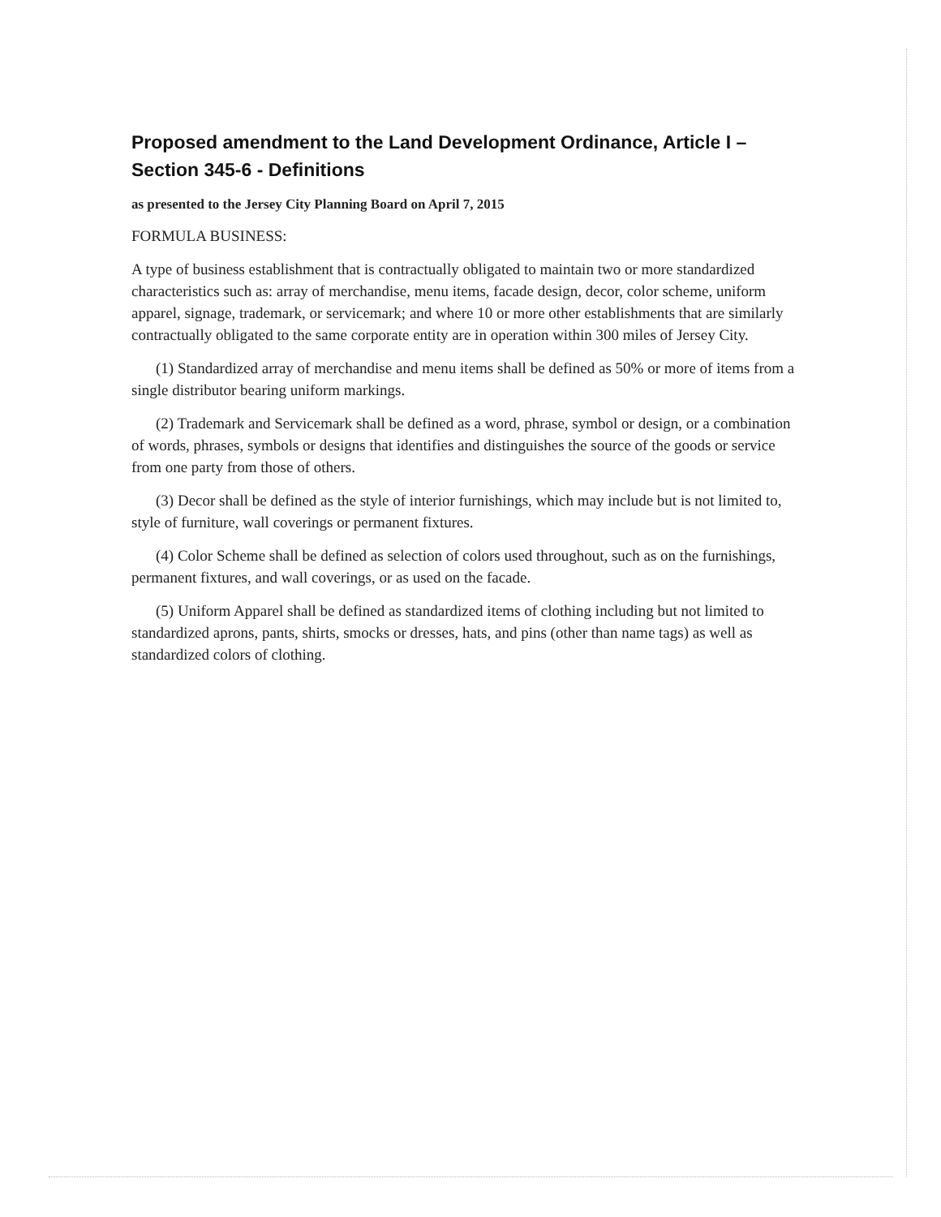Proposed amendment to the Land Development Ordinance, Article I – Section 345-6 - Definitions
as presented to the Jersey City Planning Board on April 7, 2015
FORMULA BUSINESS:
A type of business establishment that is contractually obligated to maintain two or more standardized characteristics such as: array of merchandise, menu items, facade design, decor, color scheme, uniform apparel, signage, trademark, or servicemark; and where 10 or more other establishments that are similarly contractually obligated to the same corporate entity are in operation within 300 miles of Jersey City.
(1) Standardized array of merchandise and menu items shall be defined as 50% or more of items from a single distributor bearing uniform markings.
(2) Trademark and Servicemark shall be defined as a word, phrase, symbol or design, or a combination of words, phrases, symbols or designs that identifies and distinguishes the source of the goods or service from one party from those of others.
(3) Decor shall be defined as the style of interior furnishings, which may include but is not limited to, style of furniture, wall coverings or permanent fixtures.
(4) Color Scheme shall be defined as selection of colors used throughout, such as on the furnishings, permanent fixtures, and wall coverings, or as used on the facade.
(5) Uniform Apparel shall be defined as standardized items of clothing including but not limited to standardized aprons, pants, shirts, smocks or dresses, hats, and pins (other than name tags) as well as standardized colors of clothing.